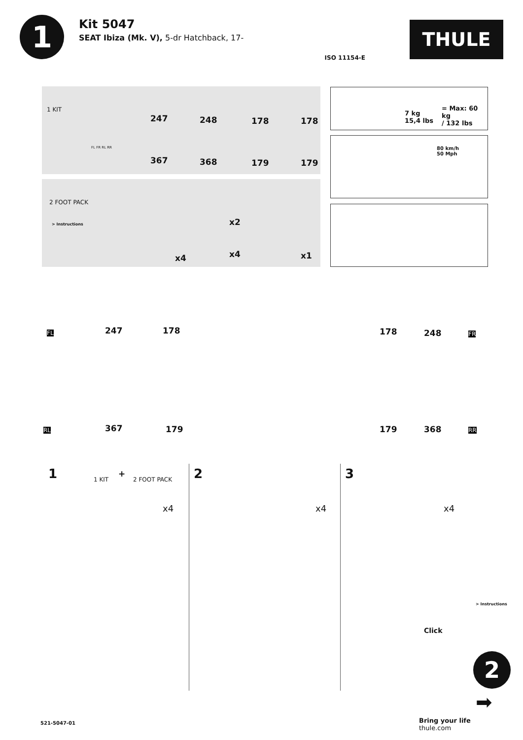1
Kit 5047
SEAT Ibiza (Mk. V), 5-dr Hatchback, 17-
ISO 11154-E
THULE
1 KIT
247 248 178 178
367 368 179 179
FL FR RL RR
2 FOOT PACK
> Instructions
x4
x2
x4 x1
7 kg
15,4 lbs
= Max: 60 kg
/ 132 lbs
80 km/h
50 Mph
FL 247 178 178 248 FR
RL 367 179 179 368 RR
1 1 KIT
+
2 FOOT PACK
x4
2
x4
3
x4
Click
> Instructions
2
➡
521-5047-01 Bring your life
thule.com